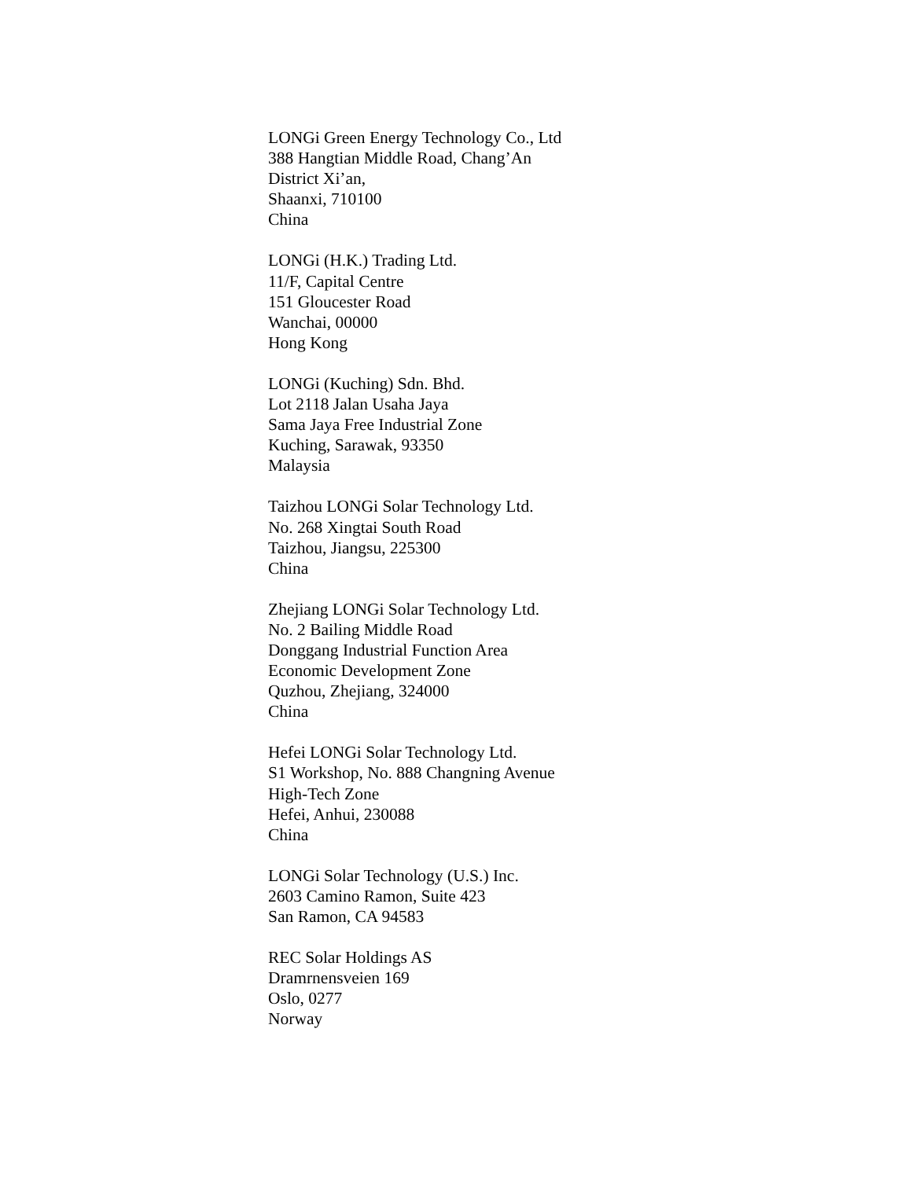LONGi Green Energy Technology Co., Ltd
388 Hangtian Middle Road, Chang’An
District Xi’an,
Shaanxi, 710100
China
LONGi (H.K.) Trading Ltd.
11/F, Capital Centre
151 Gloucester Road
Wanchai, 00000
Hong Kong
LONGi (Kuching) Sdn. Bhd.
Lot 2118 Jalan Usaha Jaya
Sama Jaya Free Industrial Zone
Kuching, Sarawak, 93350
Malaysia
Taizhou LONGi Solar Technology Ltd.
No. 268 Xingtai South Road
Taizhou, Jiangsu, 225300
China
Zhejiang LONGi Solar Technology Ltd.
No. 2 Bailing Middle Road
Donggang Industrial Function Area
Economic Development Zone
Quzhou, Zhejiang, 324000
China
Hefei LONGi Solar Technology Ltd.
S1 Workshop, No. 888 Changning Avenue
High-Tech Zone
Hefei, Anhui, 230088
China
LONGi Solar Technology (U.S.) Inc.
2603 Camino Ramon, Suite 423
San Ramon, CA 94583
REC Solar Holdings AS
Dramrnensveien 169
Oslo, 0277
Norway